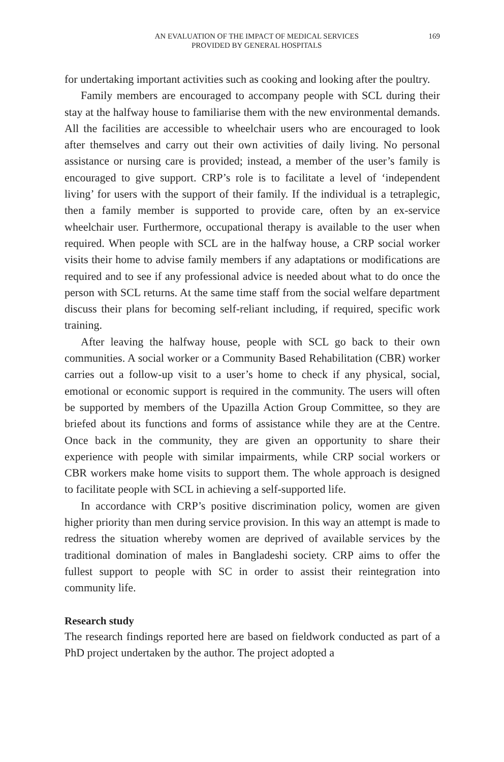AN EVALUATION OF THE IMPACT OF MEDICAL SERVICES
PROVIDED BY GENERAL HOSPITALS
169
for undertaking important activities such as cooking and looking after the poultry.
Family members are encouraged to accompany people with SCL during their stay at the halfway house to familiarise them with the new environmental demands. All the facilities are accessible to wheelchair users who are encouraged to look after themselves and carry out their own activities of daily living. No personal assistance or nursing care is provided; instead, a member of the user’s family is encouraged to give support. CRP’s role is to facilitate a level of ‘independent living’ for users with the support of their family. If the individual is a tetraplegic, then a family member is supported to provide care, often by an ex-service wheelchair user. Furthermore, occupational therapy is available to the user when required. When people with SCL are in the halfway house, a CRP social worker visits their home to advise family members if any adaptations or modifications are required and to see if any professional advice is needed about what to do once the person with SCL returns. At the same time staff from the social welfare department discuss their plans for becoming self-reliant including, if required, specific work training.
After leaving the halfway house, people with SCL go back to their own communities. A social worker or a Community Based Rehabilitation (CBR) worker carries out a follow-up visit to a user’s home to check if any physical, social, emotional or economic support is required in the community. The users will often be supported by members of the Upazilla Action Group Committee, so they are briefed about its functions and forms of assistance while they are at the Centre. Once back in the community, they are given an opportunity to share their experience with people with similar impairments, while CRP social workers or CBR workers make home visits to support them. The whole approach is designed to facilitate people with SCL in achieving a self-supported life.
In accordance with CRP’s positive discrimination policy, women are given higher priority than men during service provision. In this way an attempt is made to redress the situation whereby women are deprived of available services by the traditional domination of males in Bangladeshi society. CRP aims to offer the fullest support to people with SC in order to assist their reintegration into community life.
Research study
The research findings reported here are based on fieldwork conducted as part of a PhD project undertaken by the author. The project adopted a